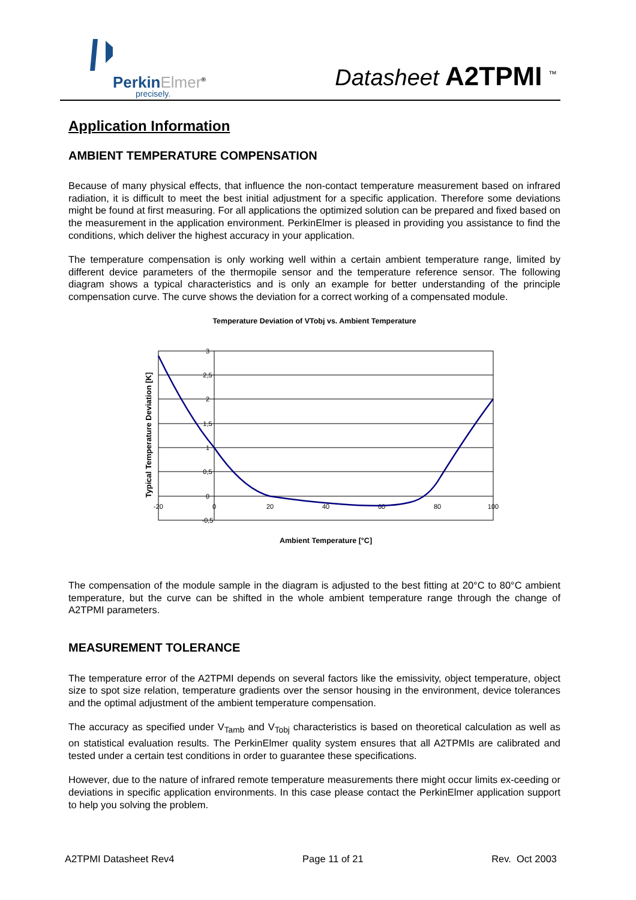PerkinElmer<sup>®</sup>
precisely.
Datasheet A2TPMI <sup>™</sup>
Application Information
AMBIENT TEMPERATURE COMPENSATION
Because of many physical effects, that influence the non-contact temperature measurement based on infrared radiation, it is difficult to meet the best initial adjustment for a specific application. Therefore some deviations might be found at first measuring. For all applications the optimized solution can be prepared and fixed based on the measurement in the application environment. PerkinElmer is pleased in providing you assistance to find the conditions, which deliver the highest accuracy in your application.
The temperature compensation is only working well within a certain ambient temperature range, limited by different device parameters of the thermopile sensor and the temperature reference sensor. The following diagram shows a typical characteristics and is only an example for better understanding of the principle compensation curve. The curve shows the deviation for a correct working of a compensated module.
Temperature Deviation of VTobj vs. Ambient Temperature
3
2,5
2
1,5
1
0,5
0
-0,5
-20
0
20
40
60
80
100
Typical Temperature Deviation [K]
Ambient Temperature [°C]
The compensation of the module sample in the diagram is adjusted to the best fitting at 20°C to 80°C ambient temperature, but the curve can be shifted in the whole ambient temperature range through the change of A2TPMI parameters.
MEASUREMENT TOLERANCE
The temperature error of the A2TPMI depends on several factors like the emissivity, object temperature, object size to spot size relation, temperature gradients over the sensor housing in the environment, device tolerances and the optimal adjustment of the ambient temperature compensation.
The accuracy as specified under V<sub>Tamb</sub> and V<sub>Tobj</sub> characteristics is based on theoretical calculation as well as on statistical evaluation results. The PerkinElmer quality system ensures that all A2TPMIs are calibrated and tested under a certain test conditions in order to guarantee these specifications.
However, due to the nature of infrared remote temperature measurements there might occur limits ex-ceeding or deviations in specific application environments. In this case please contact the PerkinElmer application support to help you solving the problem.
A2TPMI Datasheet Rev4 Page 11 of 21 Rev. Oct 2003